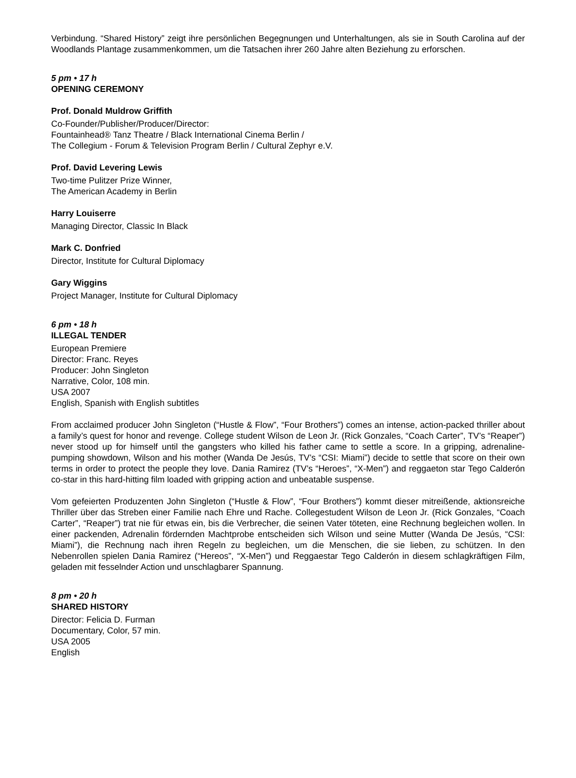Verbindung. “Shared History” zeigt ihre persönlichen Begegnungen und Unterhaltungen, als sie in South Carolina auf der Woodlands Plantage zusammenkommen, um die Tatsachen ihrer 260 Jahre alten Beziehung zu erforschen.
5 pm • 17 h
OPENING CEREMONY
Prof. Donald Muldrow Griffith
Co-Founder/Publisher/Producer/Director:
Fountainhead® Tanz Theatre / Black International Cinema Berlin /
The Collegium - Forum & Television Program Berlin / Cultural Zephyr e.V.
Prof. David Levering Lewis
Two-time Pulitzer Prize Winner,
The American Academy in Berlin
Harry Louiserre
Managing Director, Classic In Black
Mark C. Donfried
Director, Institute for Cultural Diplomacy
Gary Wiggins
Project Manager, Institute for Cultural Diplomacy
6 pm • 18 h
ILLEGAL TENDER
European Premiere
Director: Franc. Reyes
Producer: John Singleton
Narrative, Color, 108 min.
USA 2007
English, Spanish with English subtitles
From acclaimed producer John Singleton (“Hustle & Flow”, “Four Brothers”) comes an intense, action-packed thriller about a family’s quest for honor and revenge. College student Wilson de Leon Jr. (Rick Gonzales, “Coach Carter”, TV’s “Reaper”) never stood up for himself until the gangsters who killed his father came to settle a score. In a gripping, adrenaline-pumping showdown, Wilson and his mother (Wanda De Jesús, TV’s “CSI: Miami”) decide to settle that score on their own terms in order to protect the people they love. Dania Ramirez (TV’s “Heroes”, “X-Men”) and reggaeton star Tego Calderón co-star in this hard-hitting film loaded with gripping action and unbeatable suspense.
Vom gefeierten Produzenten John Singleton (“Hustle & Flow”, “Four Brothers”) kommt dieser mitreißende, aktionsreiche Thriller über das Streben einer Familie nach Ehre und Rache. Collegestudent Wilson de Leon Jr. (Rick Gonzales, “Coach Carter”, “Reaper”) trat nie für etwas ein, bis die Verbrecher, die seinen Vater töteten, eine Rechnung begleichen wollen. In einer packenden, Adrenalin fördernden Machtprobe entscheiden sich Wilson und seine Mutter (Wanda De Jesús, “CSI: Miami”), die Rechnung nach ihren Regeln zu begleichen, um die Menschen, die sie lieben, zu schützen. In den Nebenrollen spielen Dania Ramirez (“Hereos”, “X-Men”) und Reggaestar Tego Calderón in diesem schlagkräftigen Film, geladen mit fesselnder Action und unschlagbarer Spannung.
8 pm • 20 h
SHARED HISTORY
Director: Felicia D. Furman
Documentary, Color, 57 min.
USA 2005
English